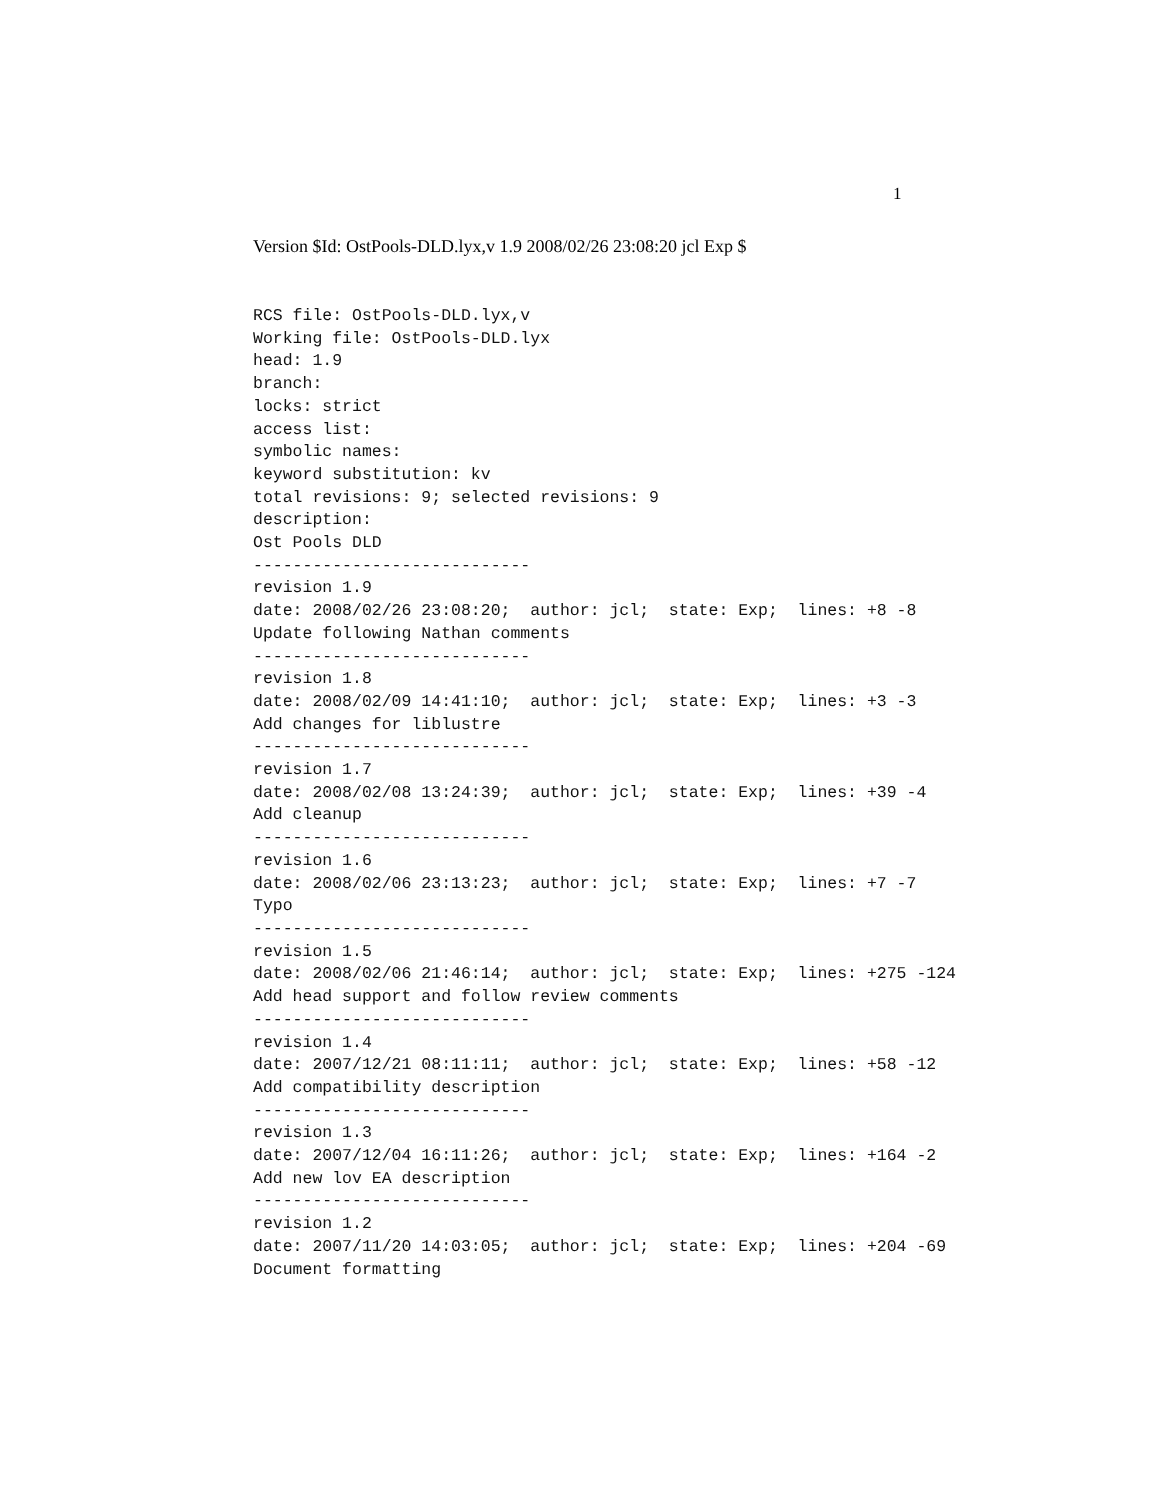1
Version $Id: OstPools-DLD.lyx,v 1.9 2008/02/26 23:08:20 jcl Exp $
RCS file: OstPools-DLD.lyx,v
Working file: OstPools-DLD.lyx
head: 1.9
branch:
locks: strict
access list:
symbolic names:
keyword substitution: kv
total revisions: 9; selected revisions: 9
description:
Ost Pools DLD
----------------------------
revision 1.9
date: 2008/02/26 23:08:20;  author: jcl;  state: Exp;  lines: +8 -8
Update following Nathan comments
----------------------------
revision 1.8
date: 2008/02/09 14:41:10;  author: jcl;  state: Exp;  lines: +3 -3
Add changes for liblustre
----------------------------
revision 1.7
date: 2008/02/08 13:24:39;  author: jcl;  state: Exp;  lines: +39 -4
Add cleanup
----------------------------
revision 1.6
date: 2008/02/06 23:13:23;  author: jcl;  state: Exp;  lines: +7 -7
Typo
----------------------------
revision 1.5
date: 2008/02/06 21:46:14;  author: jcl;  state: Exp;  lines: +275 -124
Add head support and follow review comments
----------------------------
revision 1.4
date: 2007/12/21 08:11:11;  author: jcl;  state: Exp;  lines: +58 -12
Add compatibility description
----------------------------
revision 1.3
date: 2007/12/04 16:11:26;  author: jcl;  state: Exp;  lines: +164 -2
Add new lov EA description
----------------------------
revision 1.2
date: 2007/11/20 14:03:05;  author: jcl;  state: Exp;  lines: +204 -69
Document formatting